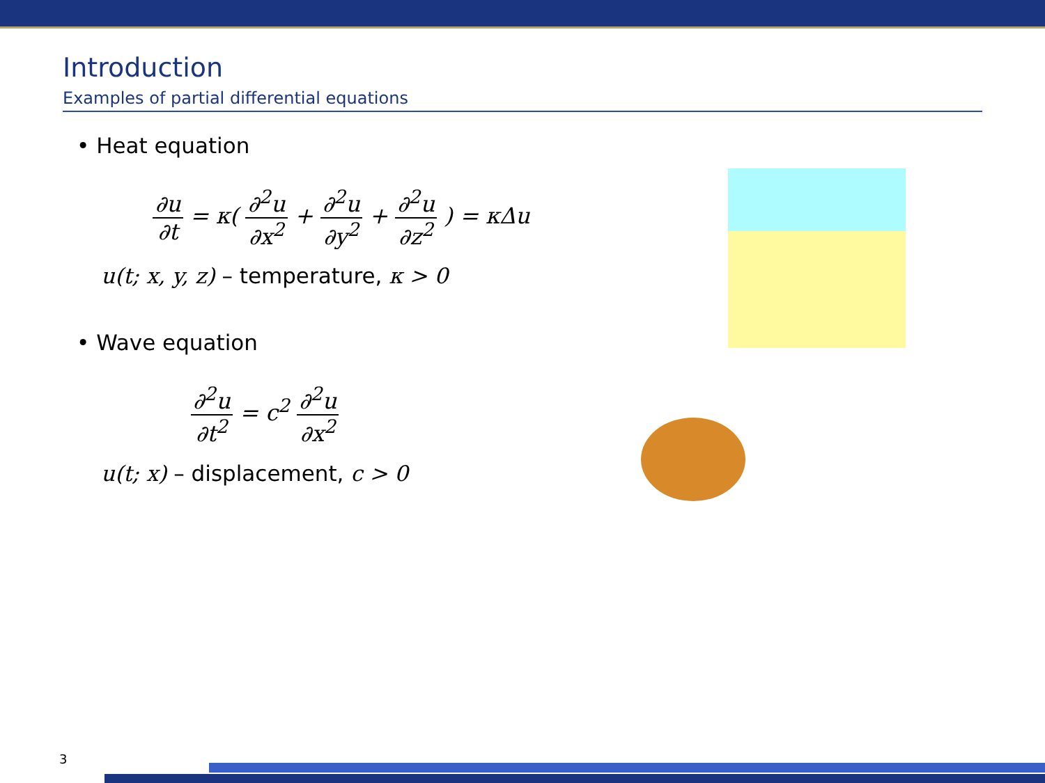Introduction
Examples of partial differential equations
• Heat equation
∂u ∂t = κ( ∂<sup>2</sup>u ∂x<sup>2</sup> + ∂<sup>2</sup>u ∂y<sup>2</sup> + ∂<sup>2</sup>u ∂z<sup>2</sup> ) = κΔu
u(t; x, y, z) – temperature, κ > 0
• Wave equation
∂<sup>2</sup>u ∂t<sup>2</sup> = c<sup>2</sup> ∂<sup>2</sup>u ∂x<sup>2</sup>
u(t; x) – displacement, c > 0
3